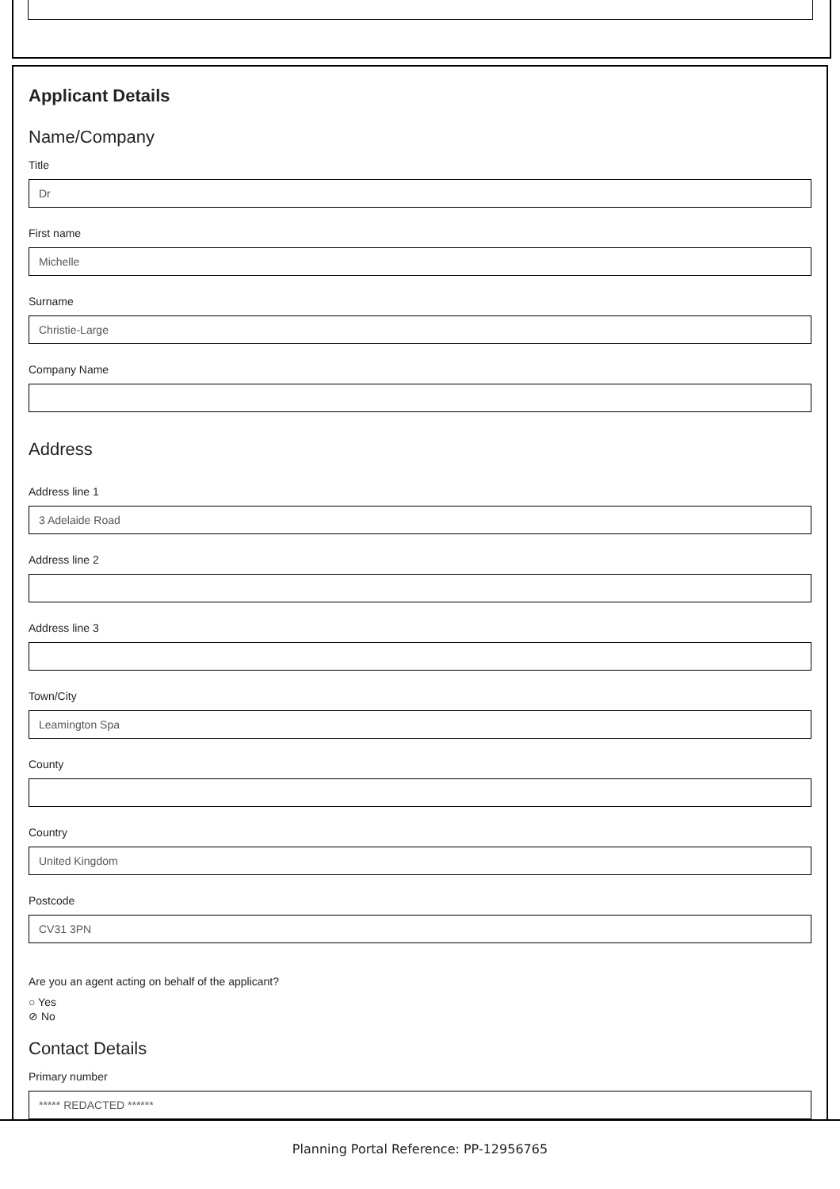Applicant Details
Name/Company
Title
Dr
First name
Michelle
Surname
Christie-Large
Company Name
Address
Address line 1
3 Adelaide Road
Address line 2
Address line 3
Town/City
Leamington Spa
County
Country
United Kingdom
Postcode
CV31 3PN
Are you an agent acting on behalf of the applicant?
○ Yes
⊘ No
Contact Details
Primary number
***** REDACTED ******
Planning Portal Reference: PP-12956765